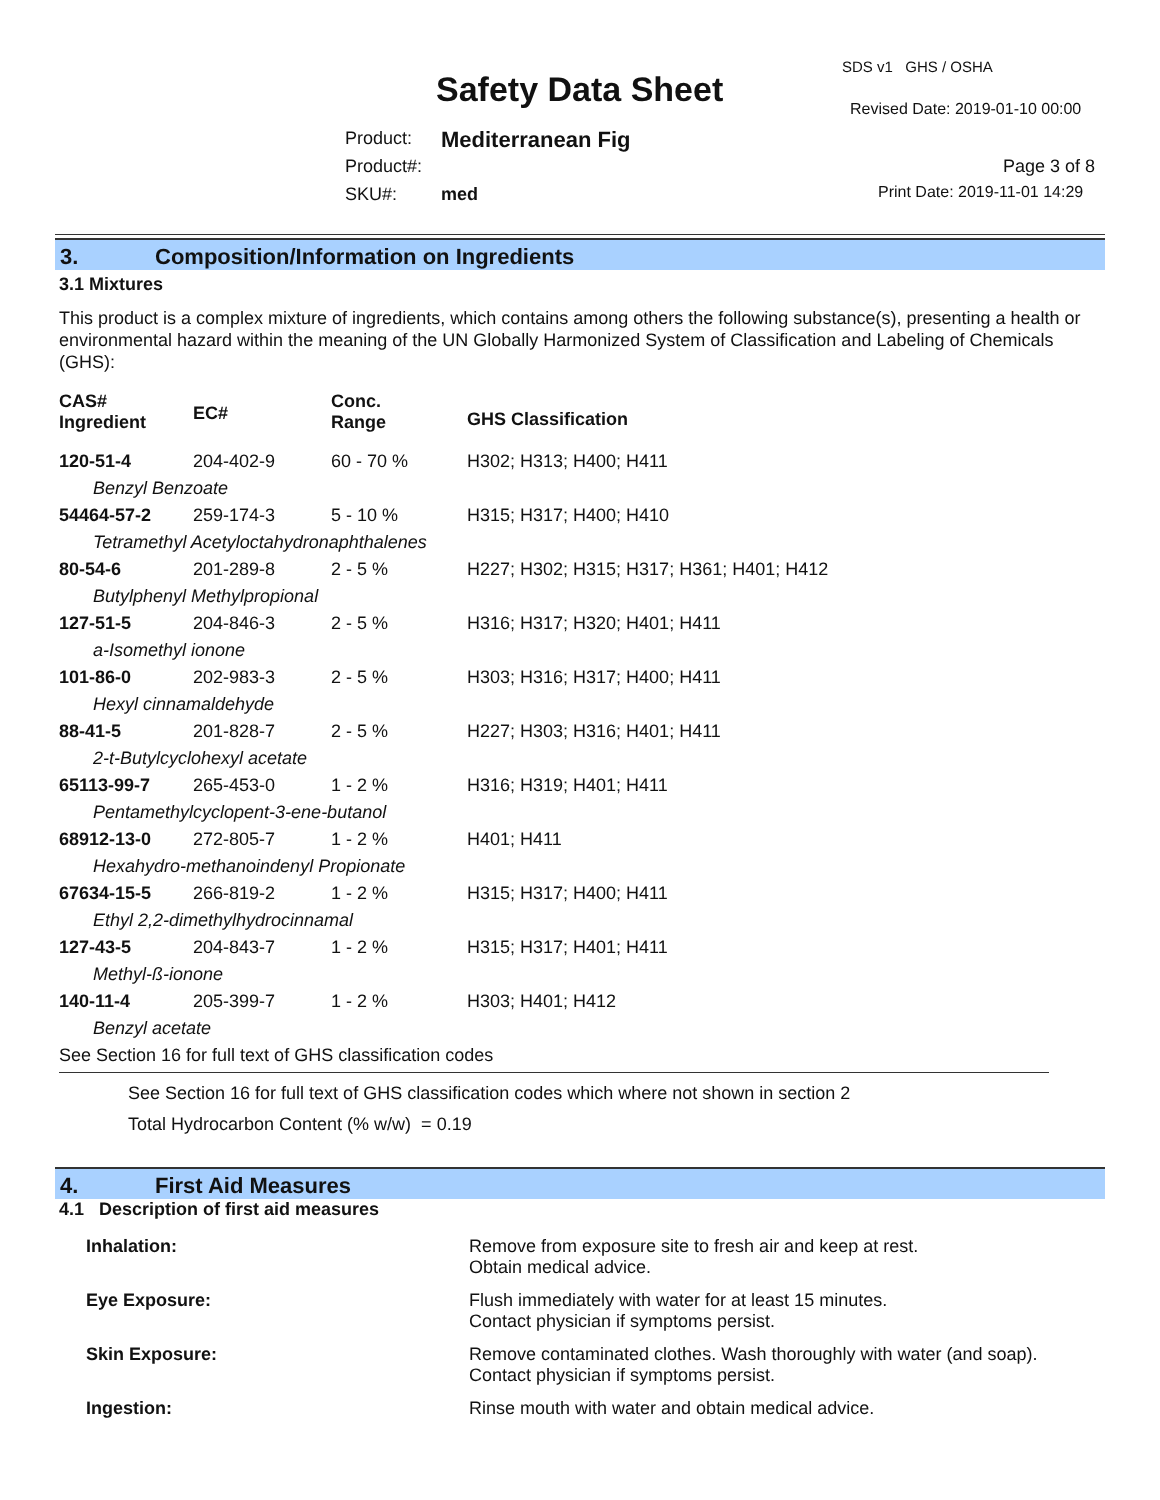SDS v1 GHS / OSHA
Safety Data Sheet Revised Date: 2019-01-10 00:00
Product: Mediterranean Fig
Product#: Page 3 of 8
SKU#: med Print Date: 2019-11-01 14:29
3. Composition/Information on Ingredients
3.1 Mixtures
This product is a complex mixture of ingredients, which contains among others the following substance(s), presenting a health or environmental hazard within the meaning of the UN Globally Harmonized System of Classification and Labeling of Chemicals (GHS):
| CAS# Ingredient | EC# | Conc. Range | GHS Classification |
| 120-51-4 | 204-402-9 | 60 - 70 % | H302; H313; H400; H411 |
| Benzyl Benzoate | | | |
| 54464-57-2 | 259-174-3 | 5 - 10 % | H315; H317; H400; H410 |
| Tetramethyl Acetyloctahydronaphthalenes | | | |
| 80-54-6 | 201-289-8 | 2 - 5 % | H227; H302; H315; H317; H361; H401; H412 |
| Butylphenyl Methylpropional | | | |
| 127-51-5 | 204-846-3 | 2 - 5 % | H316; H317; H320; H401; H411 |
| a-Isomethyl ionone | | | |
| 101-86-0 | 202-983-3 | 2 - 5 % | H303; H316; H317; H400; H411 |
| Hexyl cinnamaldehyde | | | |
| 88-41-5 | 201-828-7 | 2 - 5 % | H227; H303; H316; H401; H411 |
| 2-t-Butylcyclohexyl acetate | | | |
| 65113-99-7 | 265-453-0 | 1 - 2 % | H316; H319; H401; H411 |
| Pentamethylcyclopent-3-ene-butanol | | | |
| 68912-13-0 | 272-805-7 | 1 - 2 % | H401; H411 |
| Hexahydro-methanoindenyl Propionate | | | |
| 67634-15-5 | 266-819-2 | 1 - 2 % | H315; H317; H400; H411 |
| Ethyl 2,2-dimethylhydrocinnamal | | | |
| 127-43-5 | 204-843-7 | 1 - 2 % | H315; H317; H401; H411 |
| Methyl-ß-ionone | | | |
| 140-11-4 | 205-399-7 | 1 - 2 % | H303; H401; H412 |
| Benzyl acetate | | | |
| See Section 16 for full text of GHS classification codes | | | |
See Section 16 for full text of GHS classification codes which where not shown in section 2
Total Hydrocarbon Content (% w/w) = 0.19
4. First Aid Measures
4.1 Description of first aid measures
| Inhalation: | Remove from exposure site to fresh air and keep at rest. Obtain medical advice. |
| Eye Exposure: | Flush immediately with water for at least 15 minutes. Contact physician if symptoms persist. |
| Skin Exposure: | Remove contaminated clothes. Wash thoroughly with water (and soap). Contact physician if symptoms persist. |
| Ingestion: | Rinse mouth with water and obtain medical advice. |